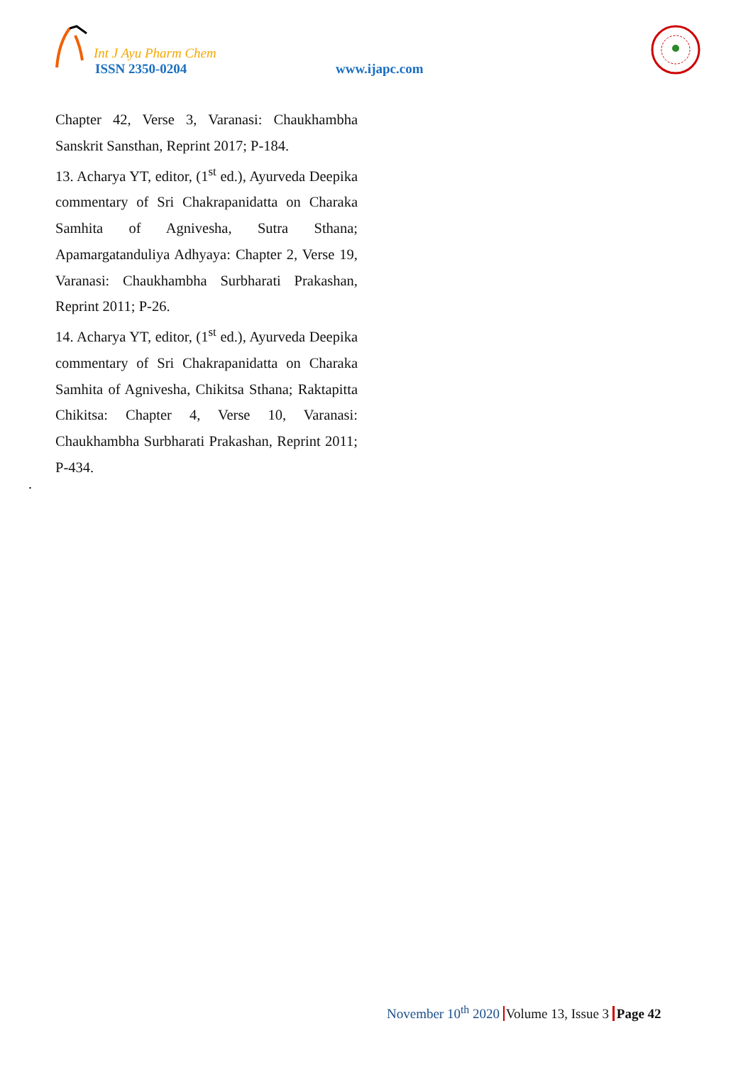Int J Ayu Pharm Chem
ISSN 2350-0204 www.ijapc.com
Chapter 42, Verse 3, Varanasi: Chaukhambha Sanskrit Sansthan, Reprint 2017; P-184.
13. Acharya YT, editor, (1<sup>st</sup> ed.), Ayurveda Deepika commentary of Sri Chakrapanidatta on Charaka Samhita of Agnivesha, Sutra Sthana; Apamargatanduliya Adhyaya: Chapter 2, Verse 19, Varanasi: Chaukhambha Surbharati Prakashan, Reprint 2011; P-26.
14. Acharya YT, editor, (1<sup>st</sup> ed.), Ayurveda Deepika commentary of Sri Chakrapanidatta on Charaka Samhita of Agnivesha, Chikitsa Sthana; Raktapitta Chikitsa: Chapter 4, Verse 10, Varanasi: Chaukhambha Surbharati Prakashan, Reprint 2011; P-434.
.
November 10<sup>th</sup> 2020 Volume 13, Issue 3 Page 42